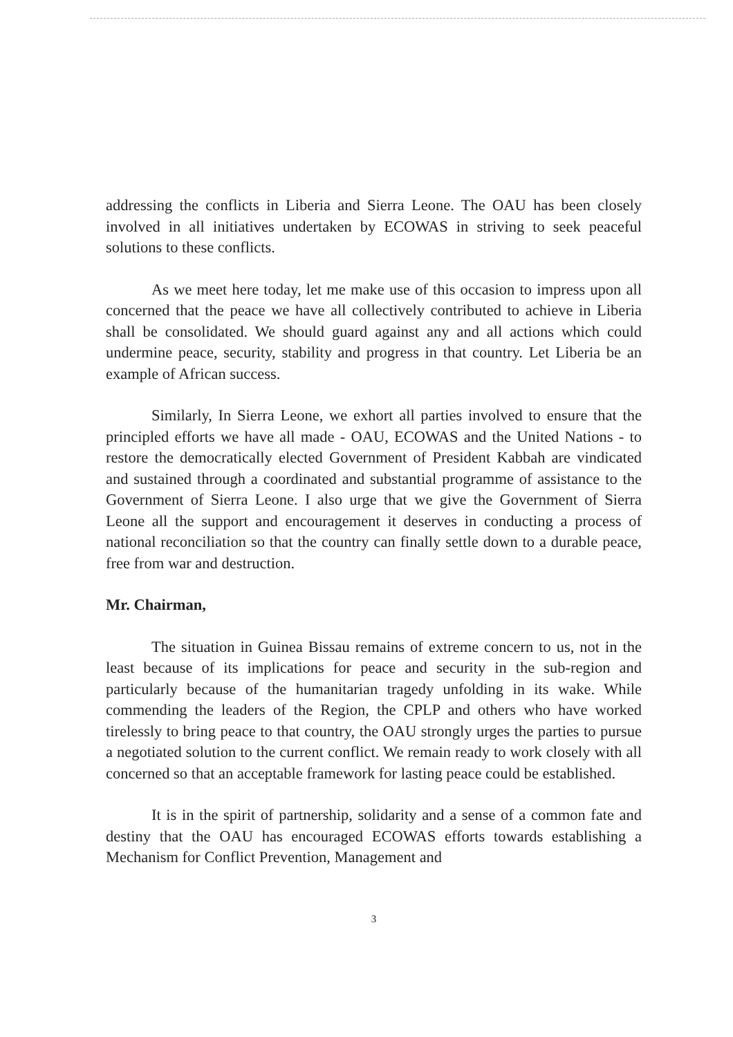addressing the conflicts in Liberia and Sierra Leone. The OAU has been closely involved in all initiatives undertaken by ECOWAS in striving to seek peaceful solutions to these conflicts.
As we meet here today, let me make use of this occasion to impress upon all concerned that the peace we have all collectively contributed to achieve in Liberia shall be consolidated. We should guard against any and all actions which could undermine peace, security, stability and progress in that country. Let Liberia be an example of African success.
Similarly, In Sierra Leone, we exhort all parties involved to ensure that the principled efforts we have all made - OAU, ECOWAS and the United Nations - to restore the democratically elected Government of President Kabbah are vindicated and sustained through a coordinated and substantial programme of assistance to the Government of Sierra Leone. I also urge that we give the Government of Sierra Leone all the support and encouragement it deserves in conducting a process of national reconciliation so that the country can finally settle down to a durable peace, free from war and destruction.
Mr. Chairman,
The situation in Guinea Bissau remains of extreme concern to us, not in the least because of its implications for peace and security in the sub-region and particularly because of the humanitarian tragedy unfolding in its wake. While commending the leaders of the Region, the CPLP and others who have worked tirelessly to bring peace to that country, the OAU strongly urges the parties to pursue a negotiated solution to the current conflict. We remain ready to work closely with all concerned so that an acceptable framework for lasting peace could be established.
It is in the spirit of partnership, solidarity and a sense of a common fate and destiny that the OAU has encouraged ECOWAS efforts towards establishing a Mechanism for Conflict Prevention, Management and
3